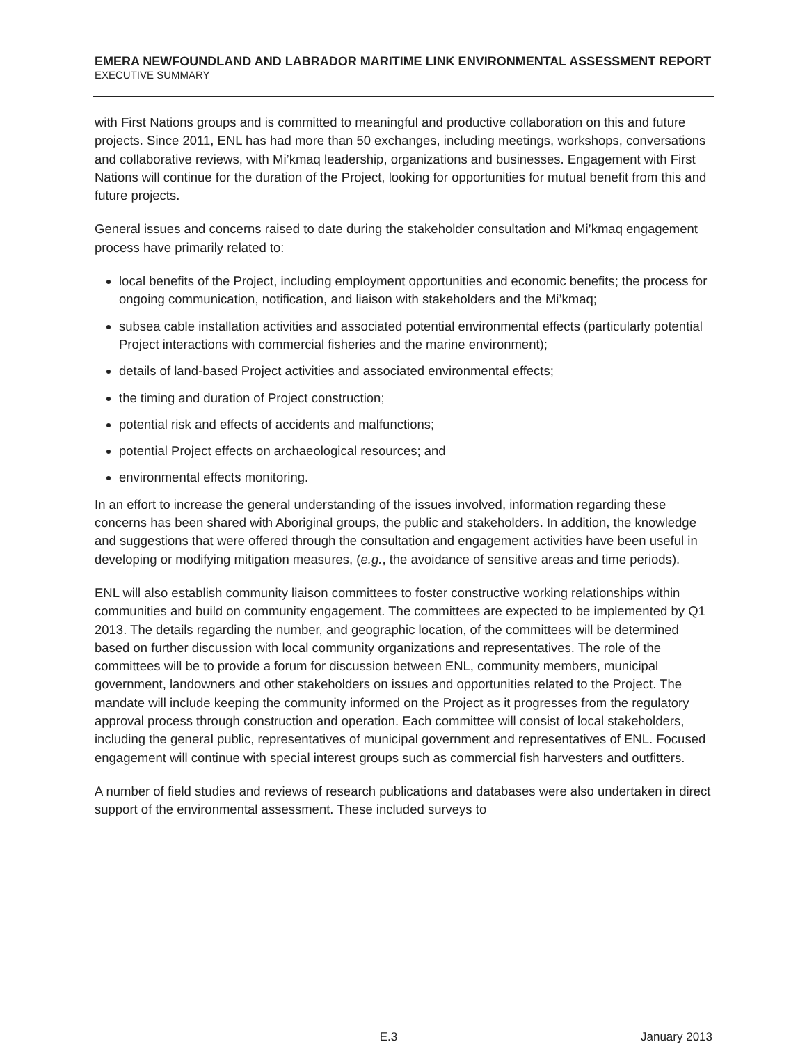EMERA NEWFOUNDLAND AND LABRADOR MARITIME LINK ENVIRONMENTAL ASSESSMENT REPORT
EXECUTIVE SUMMARY
with First Nations groups and is committed to meaningful and productive collaboration on this and future projects. Since 2011, ENL has had more than 50 exchanges, including meetings, workshops, conversations and collaborative reviews, with Mi’kmaq leadership, organizations and businesses. Engagement with First Nations will continue for the duration of the Project, looking for opportunities for mutual benefit from this and future projects.
General issues and concerns raised to date during the stakeholder consultation and Mi’kmaq engagement process have primarily related to:
local benefits of the Project, including employment opportunities and economic benefits; the process for ongoing communication, notification, and liaison with stakeholders and the Mi’kmaq;
subsea cable installation activities and associated potential environmental effects (particularly potential Project interactions with commercial fisheries and the marine environment);
details of land-based Project activities and associated environmental effects;
the timing and duration of Project construction;
potential risk and effects of accidents and malfunctions;
potential Project effects on archaeological resources; and
environmental effects monitoring.
In an effort to increase the general understanding of the issues involved, information regarding these concerns has been shared with Aboriginal groups, the public and stakeholders. In addition, the knowledge and suggestions that were offered through the consultation and engagement activities have been useful in developing or modifying mitigation measures, (e.g., the avoidance of sensitive areas and time periods).
ENL will also establish community liaison committees to foster constructive working relationships within communities and build on community engagement. The committees are expected to be implemented by Q1 2013. The details regarding the number, and geographic location, of the committees will be determined based on further discussion with local community organizations and representatives. The role of the committees will be to provide a forum for discussion between ENL, community members, municipal government, landowners and other stakeholders on issues and opportunities related to the Project. The mandate will include keeping the community informed on the Project as it progresses from the regulatory approval process through construction and operation. Each committee will consist of local stakeholders, including the general public, representatives of municipal government and representatives of ENL. Focused engagement will continue with special interest groups such as commercial fish harvesters and outfitters.
A number of field studies and reviews of research publications and databases were also undertaken in direct support of the environmental assessment. These included surveys to
E.3 January 2013